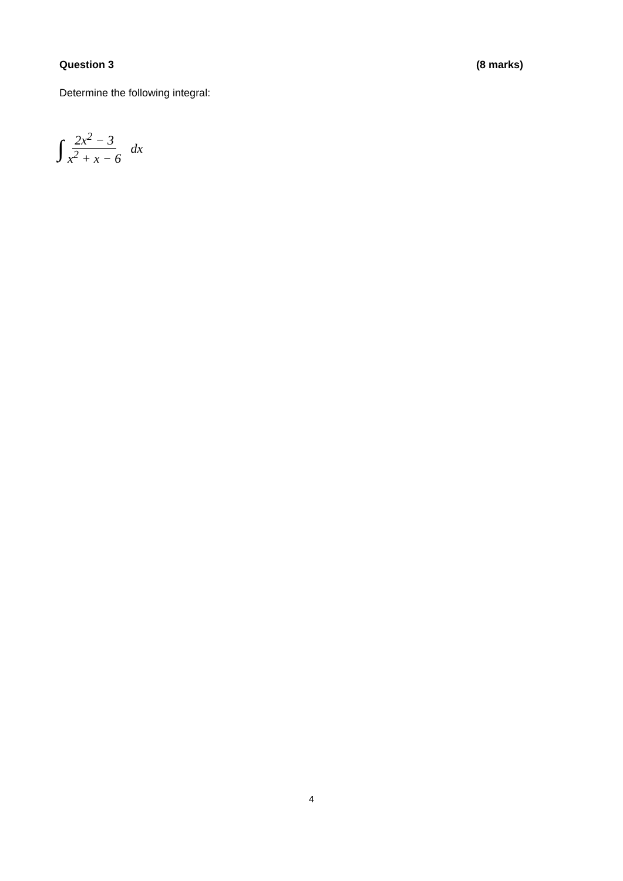Question 3 (8 marks)
Determine the following integral:
∫ 2x<sup>2</sup> − 3 x<sup>2</sup> + x − 6 dx
4